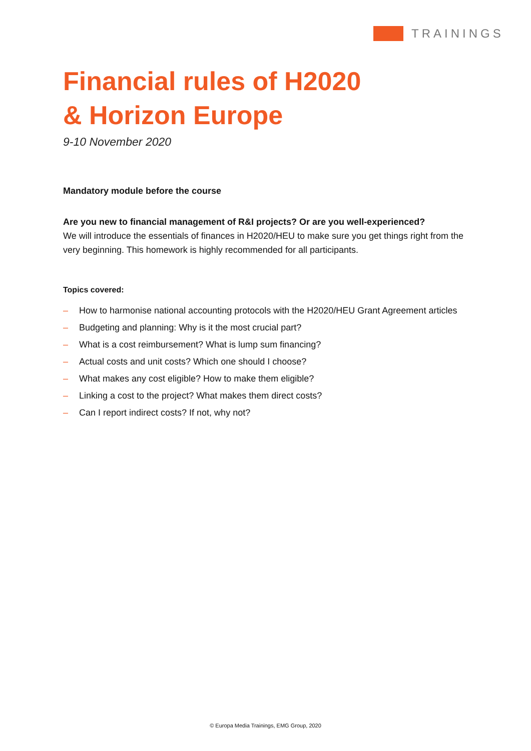TRAININGS
Financial rules of H2020
& Horizon Europe
9-10 November 2020
Mandatory module before the course
Are you new to financial management of R&I projects? Or are you well-experienced?
We will introduce the essentials of finances in H2020/HEU to make sure you get things right from the very beginning. This homework is highly recommended for all participants.
Topics covered:
– How to harmonise national accounting protocols with the H2020/HEU Grant Agreement articles
– Budgeting and planning: Why is it the most crucial part?
– What is a cost reimbursement? What is lump sum financing?
– Actual costs and unit costs? Which one should I choose?
– What makes any cost eligible? How to make them eligible?
– Linking a cost to the project? What makes them direct costs?
– Can I report indirect costs? If not, why not?
© Europa Media Trainings, EMG Group, 2020